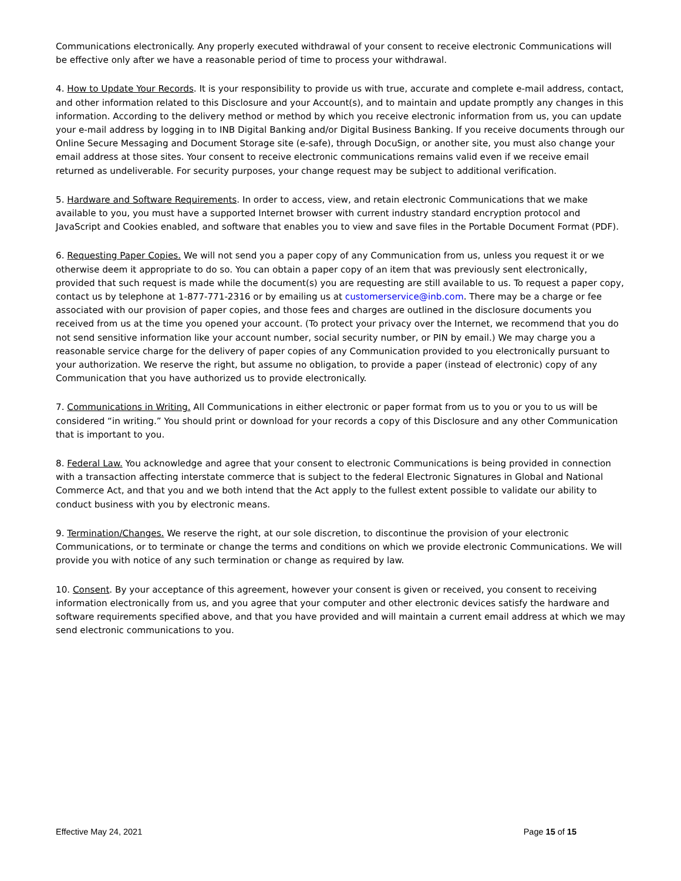Communications electronically. Any properly executed withdrawal of your consent to receive electronic Communications will be effective only after we have a reasonable period of time to process your withdrawal.
4. How to Update Your Records. It is your responsibility to provide us with true, accurate and complete e-mail address, contact, and other information related to this Disclosure and your Account(s), and to maintain and update promptly any changes in this information. According to the delivery method or method by which you receive electronic information from us, you can update your e-mail address by logging in to INB Digital Banking and/or Digital Business Banking. If you receive documents through our Online Secure Messaging and Document Storage site (e-safe), through DocuSign, or another site, you must also change your email address at those sites. Your consent to receive electronic communications remains valid even if we receive email returned as undeliverable. For security purposes, your change request may be subject to additional verification.
5. Hardware and Software Requirements. In order to access, view, and retain electronic Communications that we make available to you, you must have a supported Internet browser with current industry standard encryption protocol and JavaScript and Cookies enabled, and software that enables you to view and save files in the Portable Document Format (PDF).
6. Requesting Paper Copies. We will not send you a paper copy of any Communication from us, unless you request it or we otherwise deem it appropriate to do so. You can obtain a paper copy of an item that was previously sent electronically, provided that such request is made while the document(s) you are requesting are still available to us. To request a paper copy, contact us by telephone at 1-877-771-2316 or by emailing us at customerservice@inb.com. There may be a charge or fee associated with our provision of paper copies, and those fees and charges are outlined in the disclosure documents you received from us at the time you opened your account. (To protect your privacy over the Internet, we recommend that you do not send sensitive information like your account number, social security number, or PIN by email.) We may charge you a reasonable service charge for the delivery of paper copies of any Communication provided to you electronically pursuant to your authorization. We reserve the right, but assume no obligation, to provide a paper (instead of electronic) copy of any Communication that you have authorized us to provide electronically.
7. Communications in Writing. All Communications in either electronic or paper format from us to you or you to us will be considered “in writing.” You should print or download for your records a copy of this Disclosure and any other Communication that is important to you.
8. Federal Law. You acknowledge and agree that your consent to electronic Communications is being provided in connection with a transaction affecting interstate commerce that is subject to the federal Electronic Signatures in Global and National Commerce Act, and that you and we both intend that the Act apply to the fullest extent possible to validate our ability to conduct business with you by electronic means.
9. Termination/Changes. We reserve the right, at our sole discretion, to discontinue the provision of your electronic Communications, or to terminate or change the terms and conditions on which we provide electronic Communications. We will provide you with notice of any such termination or change as required by law.
10. Consent. By your acceptance of this agreement, however your consent is given or received, you consent to receiving information electronically from us, and you agree that your computer and other electronic devices satisfy the hardware and software requirements specified above, and that you have provided and will maintain a current email address at which we may send electronic communications to you.
Effective May 24, 2021 Page 15 of 15